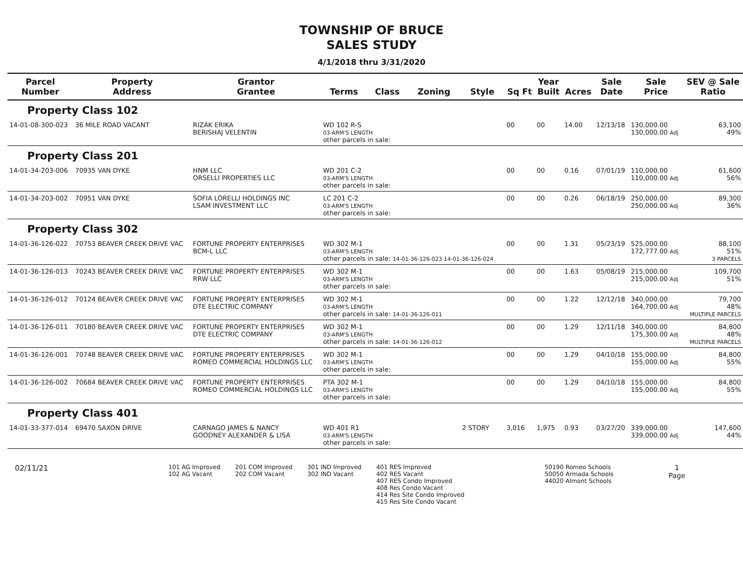TOWNSHIP OF BRUCE
SALES STUDY
4/1/2018 thru 3/31/2020
| Parcel Number | Property Address | Grantor Grantee | Terms | Class | Zoning | Style | Sq Ft | Year Built | Acres | Sale Date | Sale Price | SEV @ Sale Ratio |
| --- | --- | --- | --- | --- | --- | --- | --- | --- | --- | --- | --- | --- |
| Property Class 102 | | | | | | | | | | | | |
| 14-01-08-300-023 | 36 MILE ROAD VACANT | RIZAK ERIKA BERISHAJ VELENTIN | WD 102 R-S 03-ARM'S LENGTH other parcels in sale: | | | | 00 | 00 | 14.00 | 12/13/18 | 130,000.00 130,000.00 Adj | 63,100 49% |
| Property Class 201 | | | | | | | | | | | | |
| 14-01-34-203-006 | 70935 VAN DYKE | HNM LLC ORSELLI PROPERTIES LLC | WD 201 C-2 03-ARM'S LENGTH other parcels in sale: | | | | 00 | 00 | 0.16 | 07/01/19 | 110,000.00 110,000.00 Adj | 61,600 56% |
| 14-01-34-203-002 | 70951 VAN DYKE | SOFIA LORELLI HOLDINGS INC LSAM INVESTMENT LLC | LC 201 C-2 03-ARM'S LENGTH other parcels in sale: | | | | 00 | 00 | 0.26 | 06/18/19 | 250,000.00 250,000.00 Adj | 89,300 36% |
| Property Class 302 | | | | | | | | | | | | |
| 14-01-36-126-022 | 70753 BEAVER CREEK DRIVE VAC | FORTUNE PROPERTY ENTERPRISES BCM-L LLC | WD 302 M-1 03-ARM'S LENGTH other parcels in sale: 14-01-36-126-023 14-01-36-126-024 | | | | 00 | 00 | 1.31 | 05/23/19 | 525,000.00 172,777.00 Adj | 88,100 51% 3 PARCELS |
| 14-01-36-126-013 | 70243 BEAVER CREEK DRIVE VAC | FORTUNE PROPERTY ENTERPRISES RRW LLC | WD 302 M-1 03-ARM'S LENGTH other parcels in sale: | | | | 00 | 00 | 1.63 | 05/08/19 | 215,000.00 215,000.00 Adj | 109,700 51% |
| 14-01-36-126-012 | 70124 BEAVER CREEK DRIVE VAC | FORTUNE PROPERTY ENTERPRISES DTE ELECTRIC COMPANY | WD 302 M-1 03-ARM'S LENGTH other parcels in sale: 14-01-36-126-011 | | | | 00 | 00 | 1.22 | 12/12/18 | 340,000.00 164,700.00 Adj | 79,700 48% MULTIPLE PARCELS |
| 14-01-36-126-011 | 70180 BEAVER CREEK DRIVE VAC | FORTUNE PROPERTY ENTERPRISES DTE ELECTRIC COMPANY | WD 302 M-1 03-ARM'S LENGTH other parcels in sale: 14-01-36-126-012 | | | | 00 | 00 | 1.29 | 12/11/18 | 340,000.00 175,300.00 Adj | 84,800 48% MULTIPLE PARCELS |
| 14-01-36-126-001 | 70748 BEAVER CREEK DRIVE VAC | FORTUNE PROPERTY ENTERPRISES ROMEO COMMERCIAL HOLDINGS LLC | WD 302 M-1 03-ARM'S LENGTH other parcels in sale: | | | | 00 | 00 | 1.29 | 04/10/18 | 155,000.00 155,000.00 Adj | 84,800 55% |
| 14-01-36-126-002 | 70684 BEAVER CREEK DRIVE VAC | FORTUNE PROPERTY ENTERPRISES ROMEO COMMERCIAL HOLDINGS LLC | PTA 302 M-1 03-ARM'S LENGTH other parcels in sale: | | | | 00 | 00 | 1.29 | 04/10/18 | 155,000.00 155,000.00 Adj | 84,800 55% |
| Property Class 401 | | | | | | | | | | | | |
| 14-01-33-377-014 | 69470 SAXON DRIVE | CARNAGO JAMES & NANCY GOODNEY ALEXANDER & LISA | WD 401 R1 03-ARM'S LENGTH other parcels in sale: | | | 2 STORY | 3,016 | 1,975 | 0.93 | 03/27/20 | 339,000.00 339,000.00 Adj | 147,600 44% |
02/11/21
101 AG Improved
102 AG Vacant
201 COM Improved
202 COM Vacant
301 IND Improved
302 IND Vacant
401 RES Improved
402 RES Vacant
407 RES Condo Improved
408 Res Condo Vacant
414 Res Site Condo Improved
415 Res Site Condo Vacant
50190 Romeo Schools
50050 Armada Schools
44020 Almont Schools
1
Page